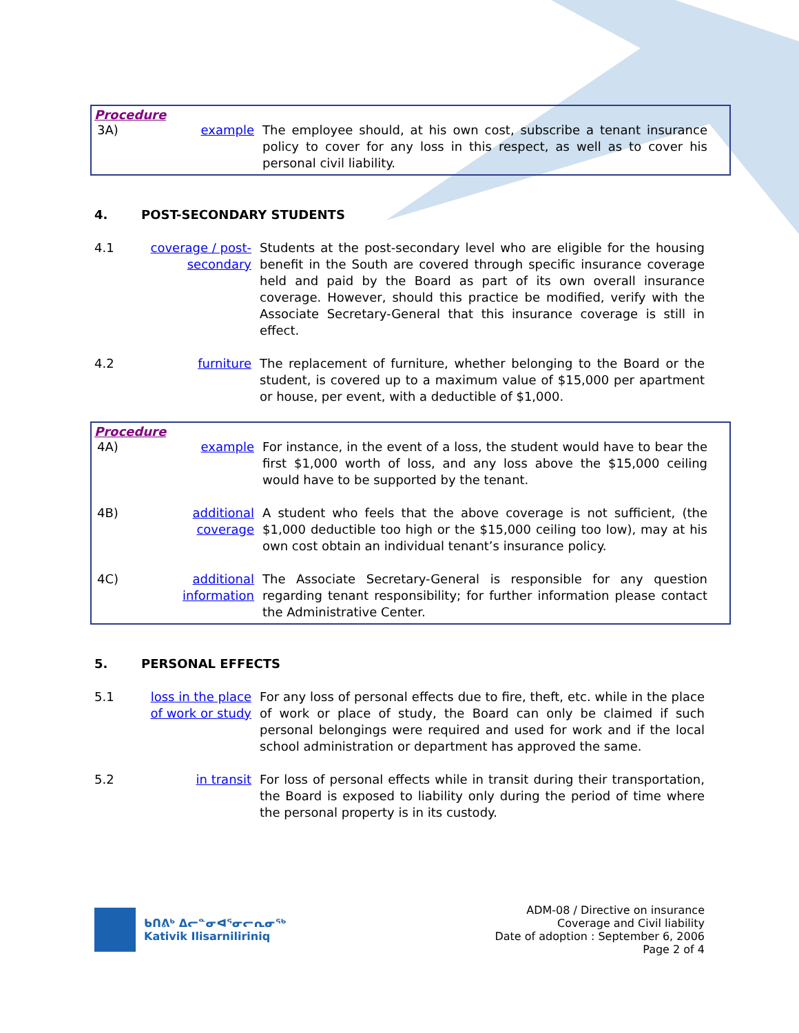Procedure
3A) example The employee should, at his own cost, subscribe a tenant insurance policy to cover for any loss in this respect, as well as to cover his personal civil liability.
4. POST-SECONDARY STUDENTS
4.1 coverage / post-secondary
Students at the post-secondary level who are eligible for the housing benefit in the South are covered through specific insurance coverage held and paid by the Board as part of its own overall insurance coverage. However, should this practice be modified, verify with the Associate Secretary-General that this insurance coverage is still in effect.
4.2 furniture The replacement of furniture, whether belonging to the Board or the student, is covered up to a maximum value of $15,000 per apartment or house, per event, with a deductible of $1,000.
Procedure
4A) example For instance, in the event of a loss, the student would have to bear the first $1,000 worth of loss, and any loss above the $15,000 ceiling would have to be supported by the tenant.
4B) additional coverage
A student who feels that the above coverage is not sufficient, (the $1,000 deductible too high or the $15,000 ceiling too low), may at his own cost obtain an individual tenant’s insurance policy.
4C) additional information
The Associate Secretary-General is responsible for any question regarding tenant responsibility; for further information please contact the Administrative Center.
5. PERSONAL EFFECTS
5.1 loss in the place of work or study
For any loss of personal effects due to fire, theft, etc. while in the place of work or place of study, the Board can only be claimed if such personal belongings were required and used for work and if the local school administration or department has approved the same.
5.2 in transit For loss of personal effects while in transit during their transportation, the Board is exposed to liability only during the period of time where the personal property is in its custody.
ᑲᑎᕕᒃ ᐃᓕᓐᓂᐊᕐᓂᓕᕆᓂᖅ
Kativik Ilisarniliriniq
ADM-08 / Directive on insurance
Coverage and Civil liability
Date of adoption : September 6, 2006
Page 2 of 4